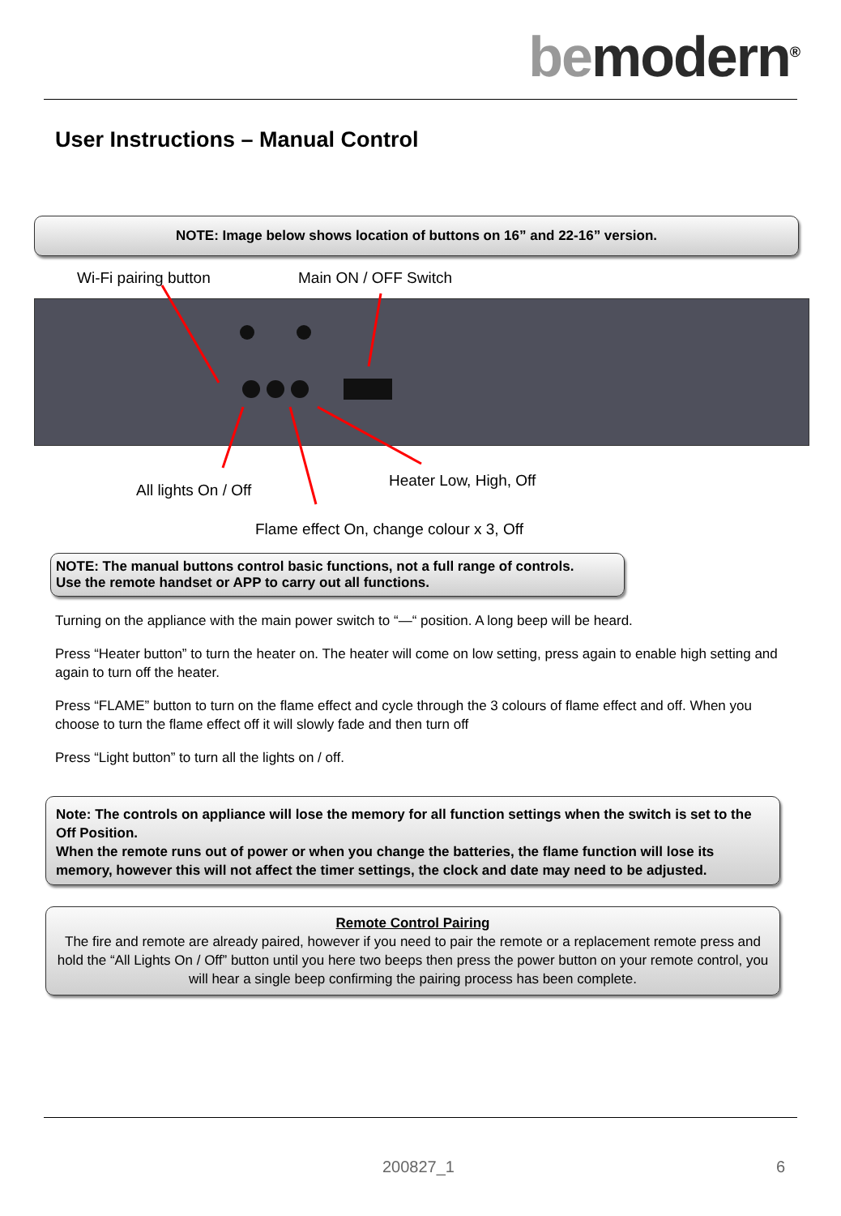be modern<sup>®</sup>
User Instructions – Manual Control
NOTE: Image below shows location of buttons on 16” and 22-16” version.
Wi-Fi pairing button Main ON / OFF Switch
Heater Low, High, Off
All lights On / Off
Flame effect On, change colour x 3, Off
NOTE: The manual buttons control basic functions, not a full range of controls.
Use the remote handset or APP to carry out all functions.
Turning on the appliance with the main power switch to “—“ position. A long beep will be heard.
Press “Heater button” to turn the heater on. The heater will come on low setting, press again to enable high setting and again to turn off the heater.
Press “FLAME” button to turn on the flame effect and cycle through the 3 colours of flame effect and off. When you choose to turn the flame effect off it will slowly fade and then turn off
Press “Light button” to turn all the lights on / off.
Note: The controls on appliance will lose the memory for all function settings when the switch is set to the Off Position.
When the remote runs out of power or when you change the batteries, the flame function will lose its memory, however this will not affect the timer settings, the clock and date may need to be adjusted.
Remote Control Pairing
The fire and remote are already paired, however if you need to pair the remote or a replacement remote press and hold the “All Lights On / Off” button until you here two beeps then press the power button on your remote control, you will hear a single beep confirming the pairing process has been complete.
200827_1 6